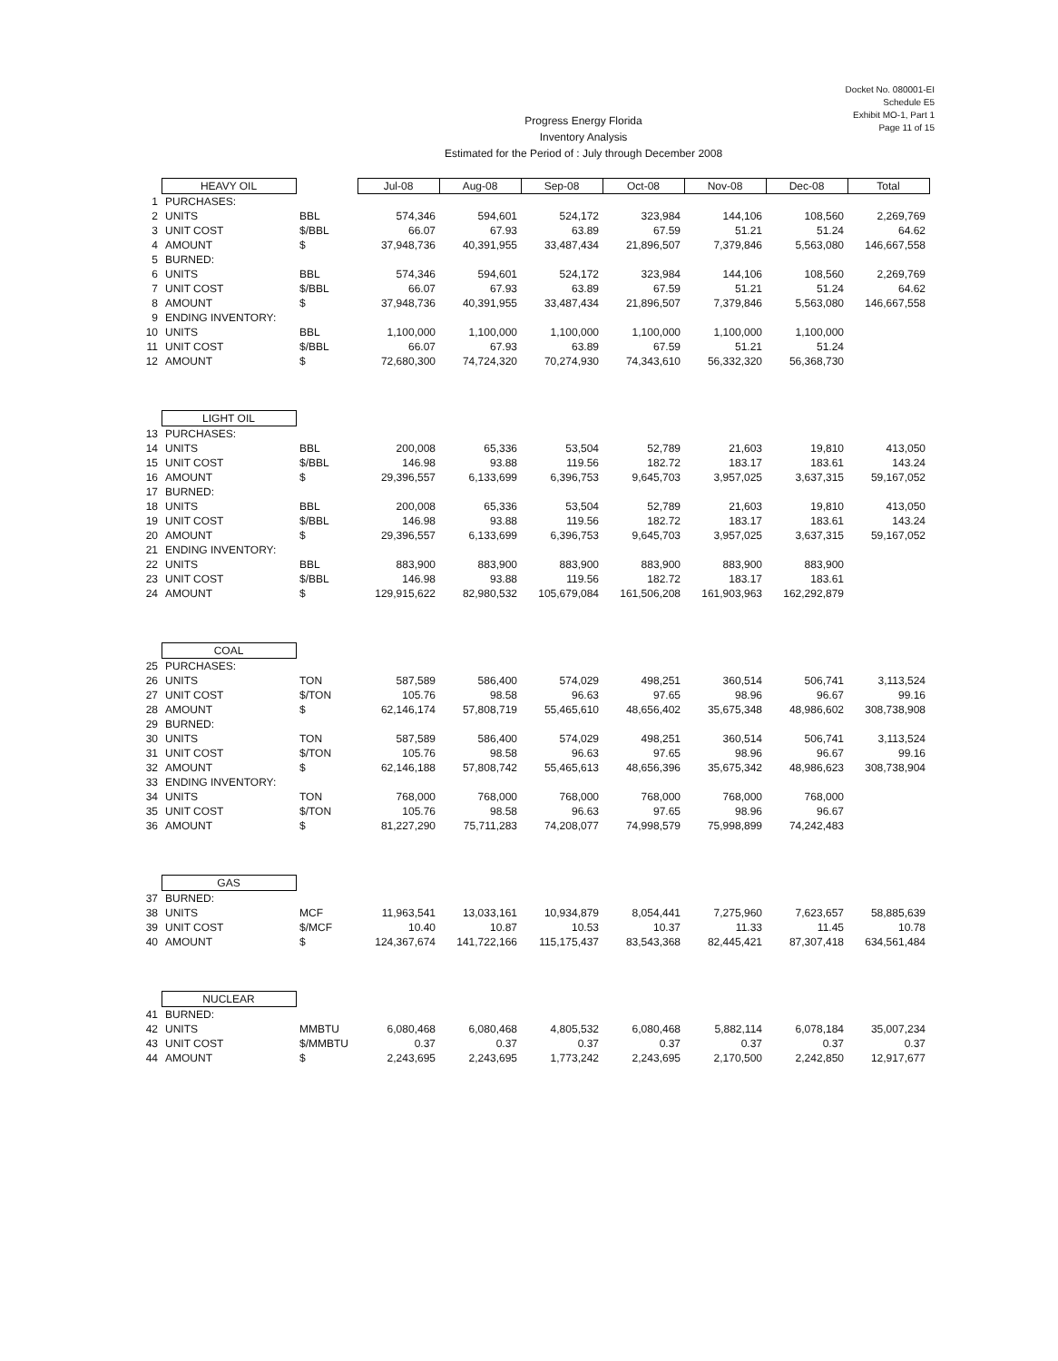Docket No. 080001-EI
Schedule E5
Exhibit MO-1, Part 1
Page 11 of 15
Progress Energy Florida
Inventory Analysis
Estimated for the Period of : July through December 2008
| | HEAVY OIL | | Jul-08 | Aug-08 | Sep-08 | Oct-08 | Nov-08 | Dec-08 | Total |
| 1 | PURCHASES: | | | | | | | | |
| 2 | UNITS | BBL | 574,346 | 594,601 | 524,172 | 323,984 | 144,106 | 108,560 | 2,269,769 |
| 3 | UNIT COST | $/BBL | 66.07 | 67.93 | 63.89 | 67.59 | 51.21 | 51.24 | 64.62 |
| 4 | AMOUNT | $ | 37,948,736 | 40,391,955 | 33,487,434 | 21,896,507 | 7,379,846 | 5,563,080 | 146,667,558 |
| 5 | BURNED: | | | | | | | | |
| 6 | UNITS | BBL | 574,346 | 594,601 | 524,172 | 323,984 | 144,106 | 108,560 | 2,269,769 |
| 7 | UNIT COST | $/BBL | 66.07 | 67.93 | 63.89 | 67.59 | 51.21 | 51.24 | 64.62 |
| 8 | AMOUNT | $ | 37,948,736 | 40,391,955 | 33,487,434 | 21,896,507 | 7,379,846 | 5,563,080 | 146,667,558 |
| 9 | ENDING INVENTORY: | | | | | | | | |
| 10 | UNITS | BBL | 1,100,000 | 1,100,000 | 1,100,000 | 1,100,000 | 1,100,000 | 1,100,000 | |
| 11 | UNIT COST | $/BBL | 66.07 | 67.93 | 63.89 | 67.59 | 51.21 | 51.24 | |
| 12 | AMOUNT | $ | 72,680,300 | 74,724,320 | 70,274,930 | 74,343,610 | 56,332,320 | 56,368,730 | |
| | LIGHT OIL | | | | | | | | |
| 13 | PURCHASES: | | | | | | | | |
| 14 | UNITS | BBL | 200,008 | 65,336 | 53,504 | 52,789 | 21,603 | 19,810 | 413,050 |
| 15 | UNIT COST | $/BBL | 146.98 | 93.88 | 119.56 | 182.72 | 183.17 | 183.61 | 143.24 |
| 16 | AMOUNT | $ | 29,396,557 | 6,133,699 | 6,396,753 | 9,645,703 | 3,957,025 | 3,637,315 | 59,167,052 |
| 17 | BURNED: | | | | | | | | |
| 18 | UNITS | BBL | 200,008 | 65,336 | 53,504 | 52,789 | 21,603 | 19,810 | 413,050 |
| 19 | UNIT COST | $/BBL | 146.98 | 93.88 | 119.56 | 182.72 | 183.17 | 183.61 | 143.24 |
| 20 | AMOUNT | $ | 29,396,557 | 6,133,699 | 6,396,753 | 9,645,703 | 3,957,025 | 3,637,315 | 59,167,052 |
| 21 | ENDING INVENTORY: | | | | | | | | |
| 22 | UNITS | BBL | 883,900 | 883,900 | 883,900 | 883,900 | 883,900 | 883,900 | |
| 23 | UNIT COST | $/BBL | 146.98 | 93.88 | 119.56 | 182.72 | 183.17 | 183.61 | |
| 24 | AMOUNT | $ | 129,915,622 | 82,980,532 | 105,679,084 | 161,506,208 | 161,903,963 | 162,292,879 | |
| | COAL | | | | | | | | |
| 25 | PURCHASES: | | | | | | | | |
| 26 | UNITS | TON | 587,589 | 586,400 | 574,029 | 498,251 | 360,514 | 506,741 | 3,113,524 |
| 27 | UNIT COST | $/TON | 105.76 | 98.58 | 96.63 | 97.65 | 98.96 | 96.67 | 99.16 |
| 28 | AMOUNT | $ | 62,146,174 | 57,808,719 | 55,465,610 | 48,656,402 | 35,675,348 | 48,986,602 | 308,738,908 |
| 29 | BURNED: | | | | | | | | |
| 30 | UNITS | TON | 587,589 | 586,400 | 574,029 | 498,251 | 360,514 | 506,741 | 3,113,524 |
| 31 | UNIT COST | $/TON | 105.76 | 98.58 | 96.63 | 97.65 | 98.96 | 96.67 | 99.16 |
| 32 | AMOUNT | $ | 62,146,188 | 57,808,742 | 55,465,613 | 48,656,396 | 35,675,342 | 48,986,623 | 308,738,904 |
| 33 | ENDING INVENTORY: | | | | | | | | |
| 34 | UNITS | TON | 768,000 | 768,000 | 768,000 | 768,000 | 768,000 | 768,000 | |
| 35 | UNIT COST | $/TON | 105.76 | 98.58 | 96.63 | 97.65 | 98.96 | 96.67 | |
| 36 | AMOUNT | $ | 81,227,290 | 75,711,283 | 74,208,077 | 74,998,579 | 75,998,899 | 74,242,483 | |
| | GAS | | | | | | | | |
| 37 | BURNED: | | | | | | | | |
| 38 | UNITS | MCF | 11,963,541 | 13,033,161 | 10,934,879 | 8,054,441 | 7,275,960 | 7,623,657 | 58,885,639 |
| 39 | UNIT COST | $/MCF | 10.40 | 10.87 | 10.53 | 10.37 | 11.33 | 11.45 | 10.78 |
| 40 | AMOUNT | $ | 124,367,674 | 141,722,166 | 115,175,437 | 83,543,368 | 82,445,421 | 87,307,418 | 634,561,484 |
| | NUCLEAR | | | | | | | | |
| 41 | BURNED: | | | | | | | | |
| 42 | UNITS | MMBTU | 6,080,468 | 6,080,468 | 4,805,532 | 6,080,468 | 5,882,114 | 6,078,184 | 35,007,234 |
| 43 | UNIT COST | $/MMBTU | 0.37 | 0.37 | 0.37 | 0.37 | 0.37 | 0.37 | 0.37 |
| 44 | AMOUNT | $ | 2,243,695 | 2,243,695 | 1,773,242 | 2,243,695 | 2,170,500 | 2,242,850 | 12,917,677 |